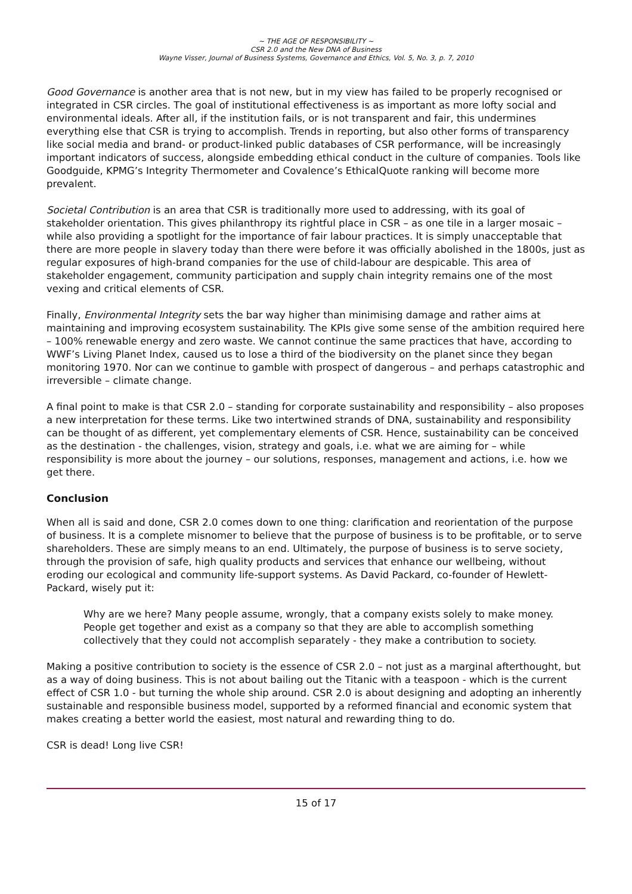~ THE AGE OF RESPONSIBILITY ~
CSR 2.0 and the New DNA of Business
Wayne Visser, Journal of Business Systems, Governance and Ethics, Vol. 5, No. 3, p. 7, 2010
Good Governance is another area that is not new, but in my view has failed to be properly recognised or integrated in CSR circles. The goal of institutional effectiveness is as important as more lofty social and environmental ideals. After all, if the institution fails, or is not transparent and fair, this undermines everything else that CSR is trying to accomplish. Trends in reporting, but also other forms of transparency like social media and brand- or product-linked public databases of CSR performance, will be increasingly important indicators of success, alongside embedding ethical conduct in the culture of companies. Tools like Goodguide, KPMG’s Integrity Thermometer and Covalence’s EthicalQuote ranking will become more prevalent.
Societal Contribution is an area that CSR is traditionally more used to addressing, with its goal of stakeholder orientation. This gives philanthropy its rightful place in CSR – as one tile in a larger mosaic – while also providing a spotlight for the importance of fair labour practices. It is simply unacceptable that there are more people in slavery today than there were before it was officially abolished in the 1800s, just as regular exposures of high-brand companies for the use of child-labour are despicable. This area of stakeholder engagement, community participation and supply chain integrity remains one of the most vexing and critical elements of CSR.
Finally, Environmental Integrity sets the bar way higher than minimising damage and rather aims at maintaining and improving ecosystem sustainability. The KPIs give some sense of the ambition required here – 100% renewable energy and zero waste. We cannot continue the same practices that have, according to WWF’s Living Planet Index, caused us to lose a third of the biodiversity on the planet since they began monitoring 1970. Nor can we continue to gamble with prospect of dangerous – and perhaps catastrophic and irreversible – climate change.
A final point to make is that CSR 2.0 – standing for corporate sustainability and responsibility – also proposes a new interpretation for these terms. Like two intertwined strands of DNA, sustainability and responsibility can be thought of as different, yet complementary elements of CSR. Hence, sustainability can be conceived as the destination - the challenges, vision, strategy and goals, i.e. what we are aiming for – while responsibility is more about the journey – our solutions, responses, management and actions, i.e. how we get there.
Conclusion
When all is said and done, CSR 2.0 comes down to one thing: clarification and reorientation of the purpose of business. It is a complete misnomer to believe that the purpose of business is to be profitable, or to serve shareholders. These are simply means to an end. Ultimately, the purpose of business is to serve society, through the provision of safe, high quality products and services that enhance our wellbeing, without eroding our ecological and community life-support systems. As David Packard, co-founder of Hewlett-Packard, wisely put it:
Why are we here? Many people assume, wrongly, that a company exists solely to make money. People get together and exist as a company so that they are able to accomplish something collectively that they could not accomplish separately - they make a contribution to society.
Making a positive contribution to society is the essence of CSR 2.0 – not just as a marginal afterthought, but as a way of doing business. This is not about bailing out the Titanic with a teaspoon - which is the current effect of CSR 1.0 - but turning the whole ship around. CSR 2.0 is about designing and adopting an inherently sustainable and responsible business model, supported by a reformed financial and economic system that makes creating a better world the easiest, most natural and rewarding thing to do.
CSR is dead! Long live CSR!
15 of 17